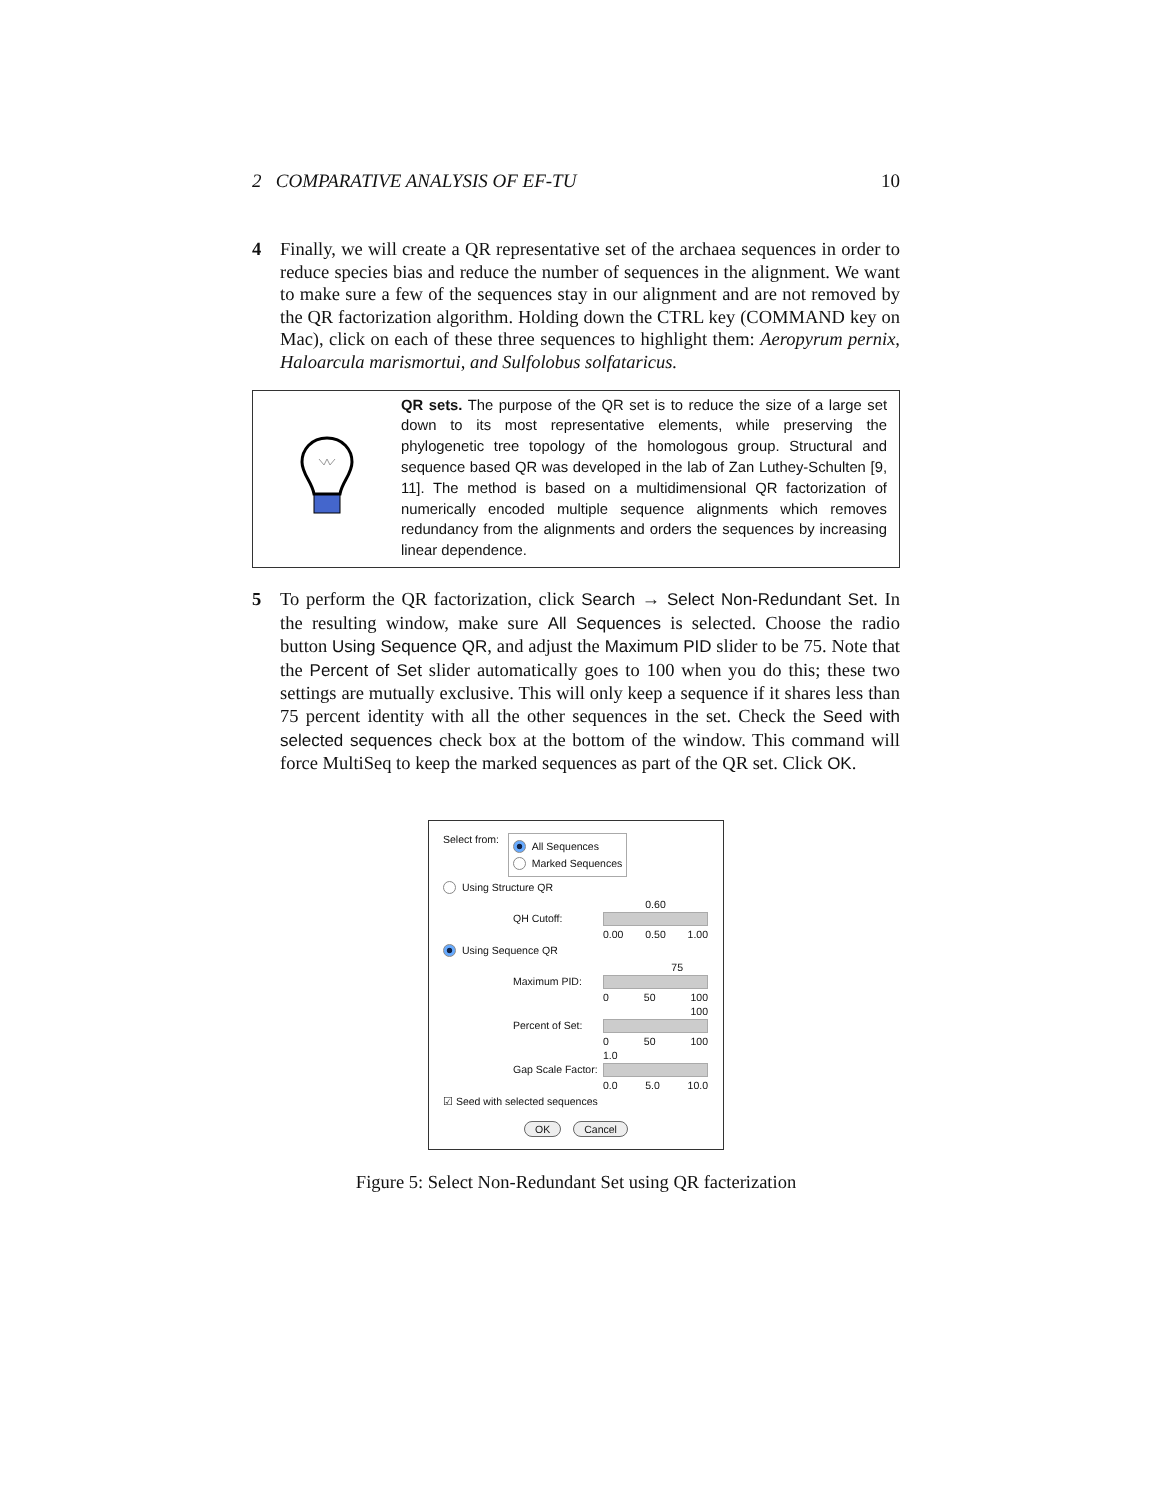2 COMPARATIVE ANALYSIS OF EF-TU 10
4 Finally, we will create a QR representative set of the archaea sequences in order to reduce species bias and reduce the number of sequences in the alignment. We want to make sure a few of the sequences stay in our alignment and are not removed by the QR factorization algorithm. Holding down the CTRL key (COMMAND key on Mac), click on each of these three sequences to highlight them: Aeropyrum pernix, Haloarcula marismortui, and Sulfolobus solfataricus.
QR sets. The purpose of the QR set is to reduce the size of a large set down to its most representative elements, while preserving the phylogenetic tree topology of the homologous group. Structural and sequence based QR was developed in the lab of Zan Luthey-Schulten [9, 11]. The method is based on a multidimensional QR factorization of numerically encoded multiple sequence alignments which removes redundancy from the alignments and orders the sequences by increasing linear dependence.
5 To perform the QR factorization, click Search → Select Non-Redundant Set. In the resulting window, make sure All Sequences is selected. Choose the radio button Using Sequence QR, and adjust the Maximum PID slider to be 75. Note that the Percent of Set slider automatically goes to 100 when you do this; these two settings are mutually exclusive. This will only keep a sequence if it shares less than 75 percent identity with all the other sequences in the set. Check the Seed with selected sequences check box at the bottom of the window. This command will force MultiSeq to keep the marked sequences as part of the QR set. Click OK.
Select from:
All Sequences
Marked Sequences
Using Structure QR
0.60 QH Cutoff:
0.00 0.50 1.00
Using Sequence QR
75 Maximum PID:
0 50 100
100 Percent of Set:
0 50 100
1.0 Gap Scale Factor:
0.0 5.0 10.0
☑ Seed with selected sequences
OK Cancel
Figure 5: Select Non-Redundant Set using QR facterization